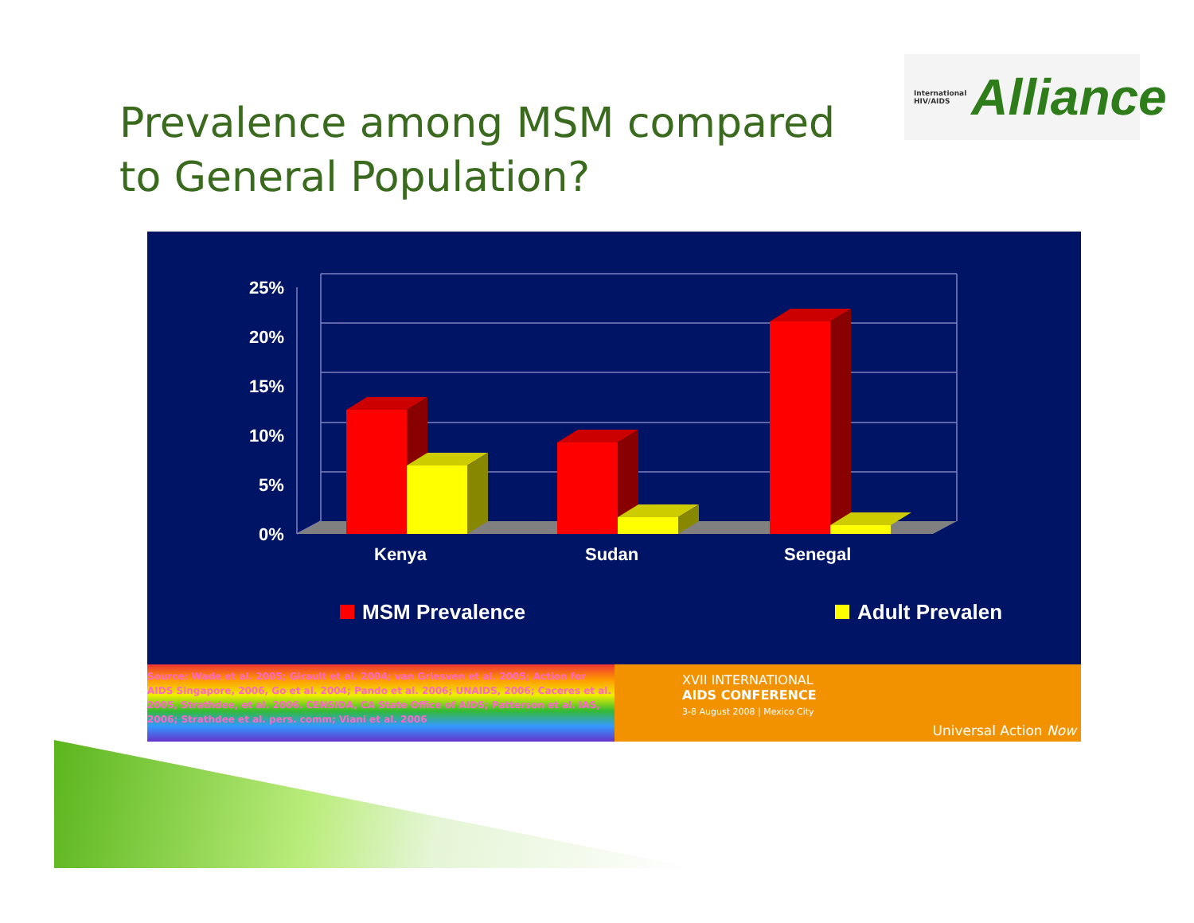Prevalence among MSM compared
to General Population?
International
HIV/AIDS Alliance
25%
20%
15%
10%
5%
0%
Kenya
Sudan
Senegal
MSM Prevalence
Adult Prevalen
Source: Wade et al. 2005; Girault et al. 2004; van Griesven et al. 2005; Action for AIDS Singapore, 2006, Go et al. 2004; Pando et al. 2006; UNAIDS, 2006; Caceres et al. 2005, Strathdee, et al. 2006. CENSIDA, CA State Office of AIDS; Patterson et al. IAS, 2006; Strathdee et al. pers. comm; Viani et al. 2006
XVII INTERNATIONAL
AIDS CONFERENCE
3-8 August 2008 | Mexico City
Universal Action Now